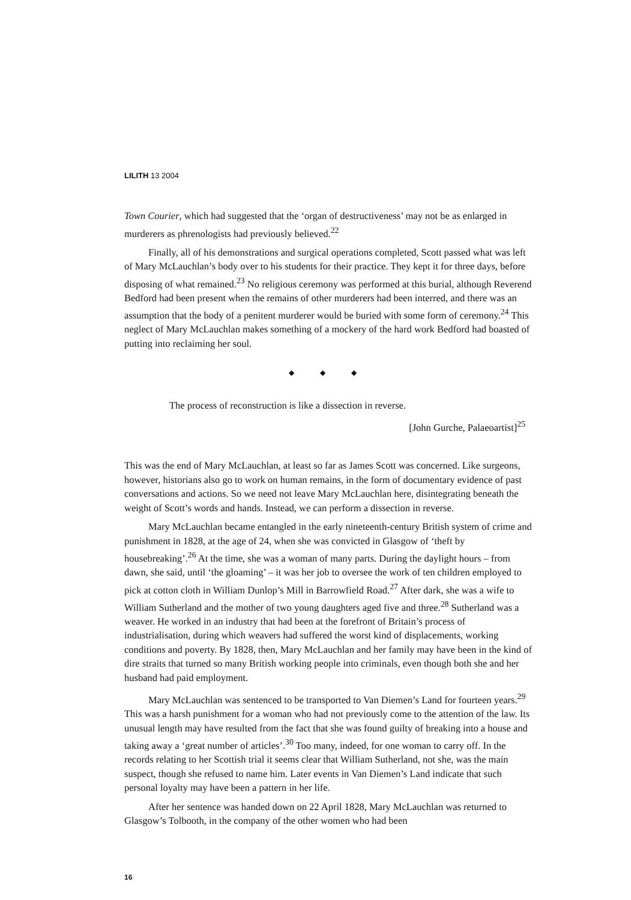LILITH 13 2004
Town Courier, which had suggested that the ‘organ of destructiveness’ may not be as enlarged in murderers as phrenologists had previously believed.<sup>22</sup>
Finally, all of his demonstrations and surgical operations completed, Scott passed what was left of Mary McLauchlan’s body over to his students for their practice. They kept it for three days, before disposing of what remained.<sup>23</sup> No religious ceremony was performed at this burial, although Reverend Bedford had been present when the remains of other murderers had been interred, and there was an assumption that the body of a penitent murderer would be buried with some form of ceremony.<sup>24</sup> This neglect of Mary McLauchlan makes something of a mockery of the hard work Bedford had boasted of putting into reclaiming her soul.
◆ ◆ ◆
The process of reconstruction is like a dissection in reverse.
[John Gurche, Palaeoartist]<sup>25</sup>
This was the end of Mary McLauchlan, at least so far as James Scott was concerned. Like surgeons, however, historians also go to work on human remains, in the form of documentary evidence of past conversations and actions. So we need not leave Mary McLauchlan here, disintegrating beneath the weight of Scott’s words and hands. Instead, we can perform a dissection in reverse.
Mary McLauchlan became entangled in the early nineteenth-century British system of crime and punishment in 1828, at the age of 24, when she was convicted in Glasgow of ‘theft by housebreaking’.<sup>26</sup> At the time, she was a woman of many parts. During the daylight hours – from dawn, she said, until ‘the gloaming’ – it was her job to oversee the work of ten children employed to pick at cotton cloth in William Dunlop’s Mill in Barrowfield Road.<sup>27</sup> After dark, she was a wife to William Sutherland and the mother of two young daughters aged five and three.<sup>28</sup> Sutherland was a weaver. He worked in an industry that had been at the forefront of Britain’s process of industrialisation, during which weavers had suffered the worst kind of displacements, working conditions and poverty. By 1828, then, Mary McLauchlan and her family may have been in the kind of dire straits that turned so many British working people into criminals, even though both she and her husband had paid employment.
Mary McLauchlan was sentenced to be transported to Van Diemen’s Land for fourteen years.<sup>29</sup> This was a harsh punishment for a woman who had not previously come to the attention of the law. Its unusual length may have resulted from the fact that she was found guilty of breaking into a house and taking away a ‘great number of articles’.<sup>30</sup> Too many, indeed, for one woman to carry off. In the records relating to her Scottish trial it seems clear that William Sutherland, not she, was the main suspect, though she refused to name him. Later events in Van Diemen’s Land indicate that such personal loyalty may have been a pattern in her life.
After her sentence was handed down on 22 April 1828, Mary McLauchlan was returned to Glasgow’s Tolbooth, in the company of the other women who had been
16